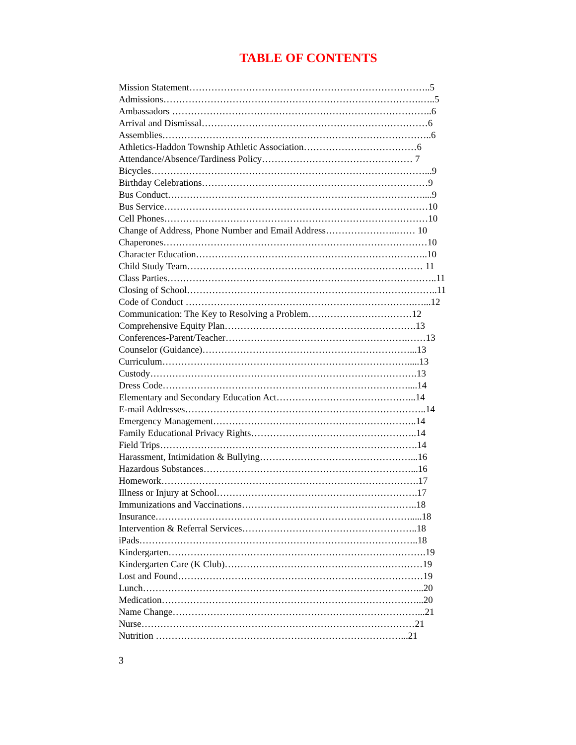TABLE OF CONTENTS
Mission Statement…………………………………………………………………..5
Admissions……………………………………………………………………….…..5
Ambassadors ………………………………………………………………………..6
Arrival and Dismissal………………………………………………………………6
Assemblies…………………………………………………………………………..6
Athletics-Haddon Township Athletic Association………………………………6
Attendance/Absence/Tardiness Policy………………………………………… 7
Bicycles……………………………………………………………………………...9
Birthday Celebrations………………………………………………………………9
Bus Conduct………………………………………………………………………....9
Bus Service…………………………………………………………………………10
Cell Phones…………………………………………………………………………10
Change of Address, Phone Number and Email Address…………………..…… 10
Chaperones…………………………………………………………………………10
Character Education………………………………………………………………..10
Child Study Team………………………………………………………………… 11
Class Parties…………………………………………………………………………..11
Closing of School……………………………………………………………………..11
Code of Conduct ……………………………………………………………….…...12
Communication: The Key to Resolving a Problem……………………………12
Comprehensive Equity Plan…………………………………………………….13
Conferences-Parent/Teacher………………………………………………….……13
Counselor (Guidance)…………………………………………………………...13
Curriculum…………………………………………………………………….....13
Custody………………………………………………………………………….13
Dress Code……………………………………………………………………....14
Elementary and Secondary Education Act……………………………………...14
E-mail Addresses…………………………………………………………………..14
Emergency Management………………………………………………………..14
Family Educational Privacy Rights……………………………………………..14
Field Trips……………………………………………………………………….14
Harassment, Intimidation & Bullying…………………………………………...16
Hazardous Substances…………………………………………………………...16
Homework……………………………………………………………………….17
Illness or Injury at School……………………………………………………….17
Immunizations and Vaccinations………………………………………………..18
Insurance……………………………………………………………………….....18
Intervention & Referral Services………………………………………………..18
iPads……………………………………………………………………………..18
Kindergarten……………………………………………………………………….19
Kindergarten Care (K Club)………………………………………………………19
Lost and Found……………………………………………………………………19
Lunch……………………………………………………………………………...20
Medication………………………………………………………………………...20
Name Change……………………………………………………………………...21
Nurse……………………………………………………………………………21
Nutrition ……………………………………………………………………...21
3